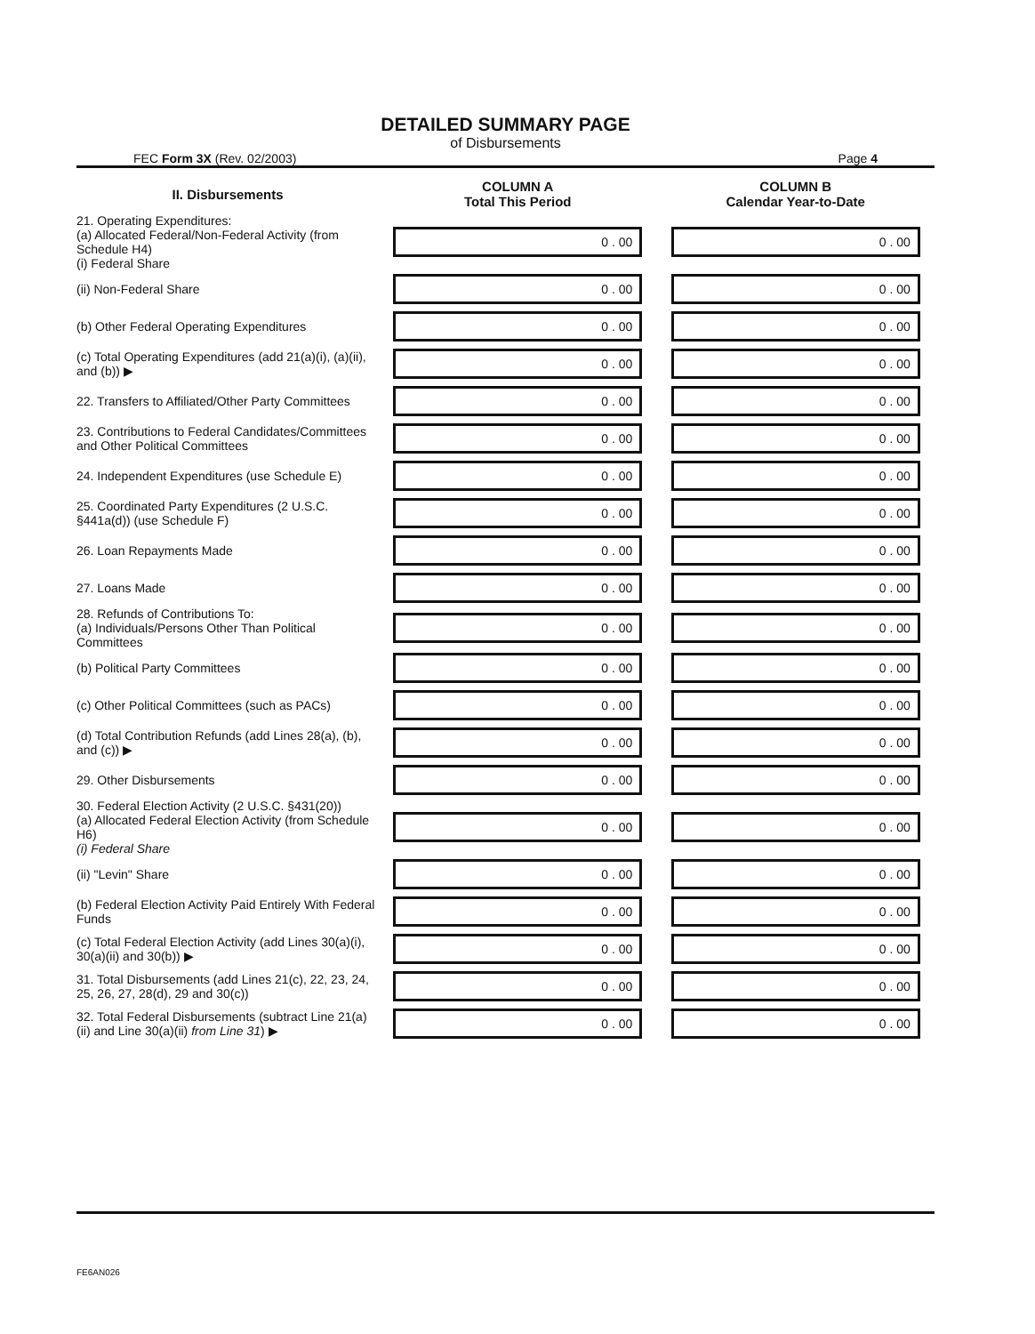DETAILED SUMMARY PAGE
of Disbursements
FEC Form 3X (Rev. 02/2003) Page 4
| II. Disbursements | COLUMN A Total This Period | COLUMN B Calendar Year-to-Date |
| --- | --- | --- |
| 21. Operating Expenditures: (a) Allocated Federal/Non-Federal Activity (from Schedule H4) (i) Federal Share | 0 . 00 | 0 . 00 |
| (ii) Non-Federal Share | 0 . 00 | 0 . 00 |
| (b) Other Federal Operating Expenditures | 0 . 00 | 0 . 00 |
| (c) Total Operating Expenditures (add 21(a)(i), (a)(ii), and (b)) ▶ | 0 . 00 | 0 . 00 |
| 22. Transfers to Affiliated/Other Party Committees | 0 . 00 | 0 . 00 |
| 23. Contributions to Federal Candidates/Committees and Other Political Committees | 0 . 00 | 0 . 00 |
| 24. Independent Expenditures (use Schedule E) | 0 . 00 | 0 . 00 |
| 25. Coordinated Party Expenditures (2 U.S.C. §441a(d)) (use Schedule F) | 0 . 00 | 0 . 00 |
| 26. Loan Repayments Made | 0 . 00 | 0 . 00 |
| 27. Loans Made | 0 . 00 | 0 . 00 |
| 28. Refunds of Contributions To: (a) Individuals/Persons Other Than Political Committees | 0 . 00 | 0 . 00 |
| (b) Political Party Committees | 0 . 00 | 0 . 00 |
| (c) Other Political Committees (such as PACs) | 0 . 00 | 0 . 00 |
| (d) Total Contribution Refunds (add Lines 28(a), (b), and (c)) ▶ | 0 . 00 | 0 . 00 |
| 29. Other Disbursements | 0 . 00 | 0 . 00 |
| 30. Federal Election Activity (2 U.S.C. §431(20)) (a) Allocated Federal Election Activity (from Schedule H6) (i) Federal Share | 0 . 00 | 0 . 00 |
| (ii) "Levin" Share | 0 . 00 | 0 . 00 |
| (b) Federal Election Activity Paid Entirely With Federal Funds | 0 . 00 | 0 . 00 |
| (c) Total Federal Election Activity (add Lines 30(a)(i), 30(a)(ii) and 30(b)) ▶ | 0 . 00 | 0 . 00 |
| 31. Total Disbursements (add Lines 21(c), 22, 23, 24, 25, 26, 27, 28(d), 29 and 30(c)) | 0 . 00 | 0 . 00 |
| 32. Total Federal Disbursements (subtract Line 21(a)(ii) and Line 30(a)(ii) from Line 31 ) ▶ | 0 . 00 | 0 . 00 |
FE6AN026